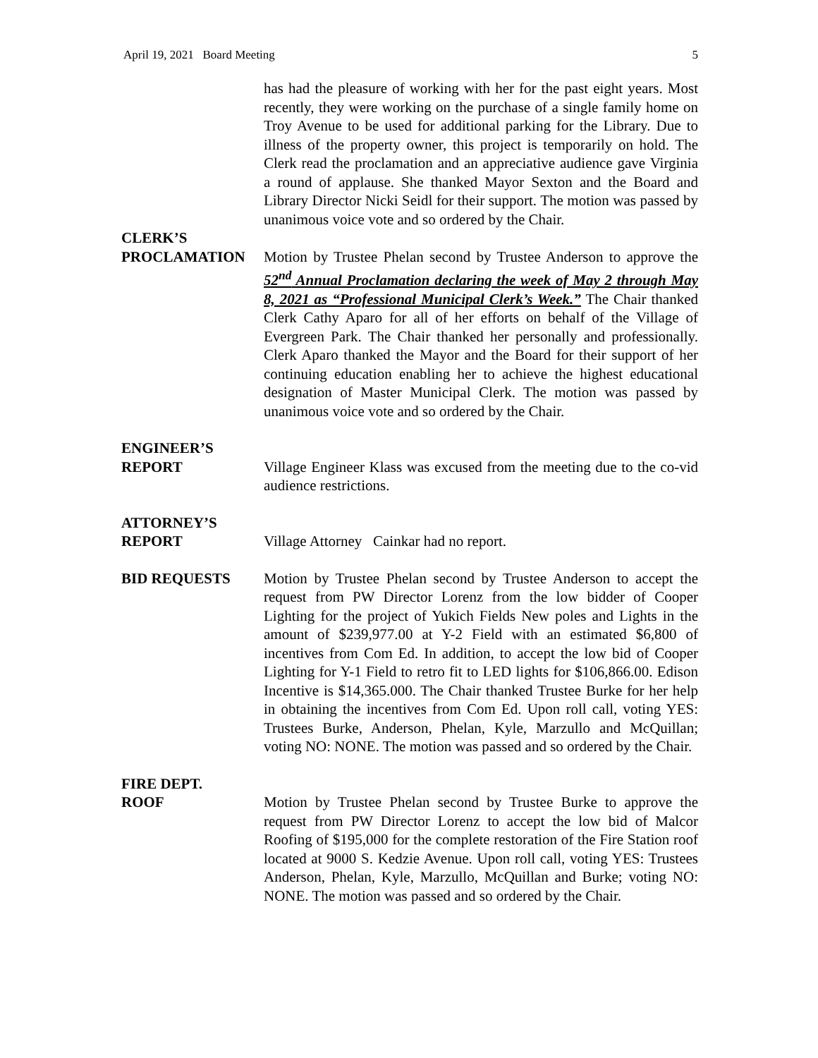April 19, 2021 Board Meeting 5
has had the pleasure of working with her for the past eight years. Most recently, they were working on the purchase of a single family home on Troy Avenue to be used for additional parking for the Library. Due to illness of the property owner, this project is temporarily on hold. The Clerk read the proclamation and an appreciative audience gave Virginia a round of applause. She thanked Mayor Sexton and the Board and Library Director Nicki Seidl for their support. The motion was passed by unanimous voice vote and so ordered by the Chair.
CLERK’S
PROCLAMATION
Motion by Trustee Phelan second by Trustee Anderson to approve the 52<sup>nd</sup> Annual Proclamation declaring the week of May 2 through May 8, 2021 as “Professional Municipal Clerk’s Week.” The Chair thanked Clerk Cathy Aparo for all of her efforts on behalf of the Village of Evergreen Park. The Chair thanked her personally and professionally. Clerk Aparo thanked the Mayor and the Board for their support of her continuing education enabling her to achieve the highest educational designation of Master Municipal Clerk. The motion was passed by unanimous voice vote and so ordered by the Chair.
ENGINEER’S
REPORT
Village Engineer Klass was excused from the meeting due to the co-vid audience restrictions.
ATTORNEY’S
REPORT
Village Attorney Cainkar had no report.
BID REQUESTS Motion by Trustee Phelan second by Trustee Anderson to accept the request from PW Director Lorenz from the low bidder of Cooper Lighting for the project of Yukich Fields New poles and Lights in the amount of $239,977.00 at Y-2 Field with an estimated $6,800 of incentives from Com Ed. In addition, to accept the low bid of Cooper Lighting for Y-1 Field to retro fit to LED lights for $106,866.00. Edison Incentive is $14,365.000. The Chair thanked Trustee Burke for her help in obtaining the incentives from Com Ed. Upon roll call, voting YES: Trustees Burke, Anderson, Phelan, Kyle, Marzullo and McQuillan; voting NO: NONE. The motion was passed and so ordered by the Chair.
FIRE DEPT.
ROOF
Motion by Trustee Phelan second by Trustee Burke to approve the request from PW Director Lorenz to accept the low bid of Malcor Roofing of $195,000 for the complete restoration of the Fire Station roof located at 9000 S. Kedzie Avenue. Upon roll call, voting YES: Trustees Anderson, Phelan, Kyle, Marzullo, McQuillan and Burke; voting NO: NONE. The motion was passed and so ordered by the Chair.